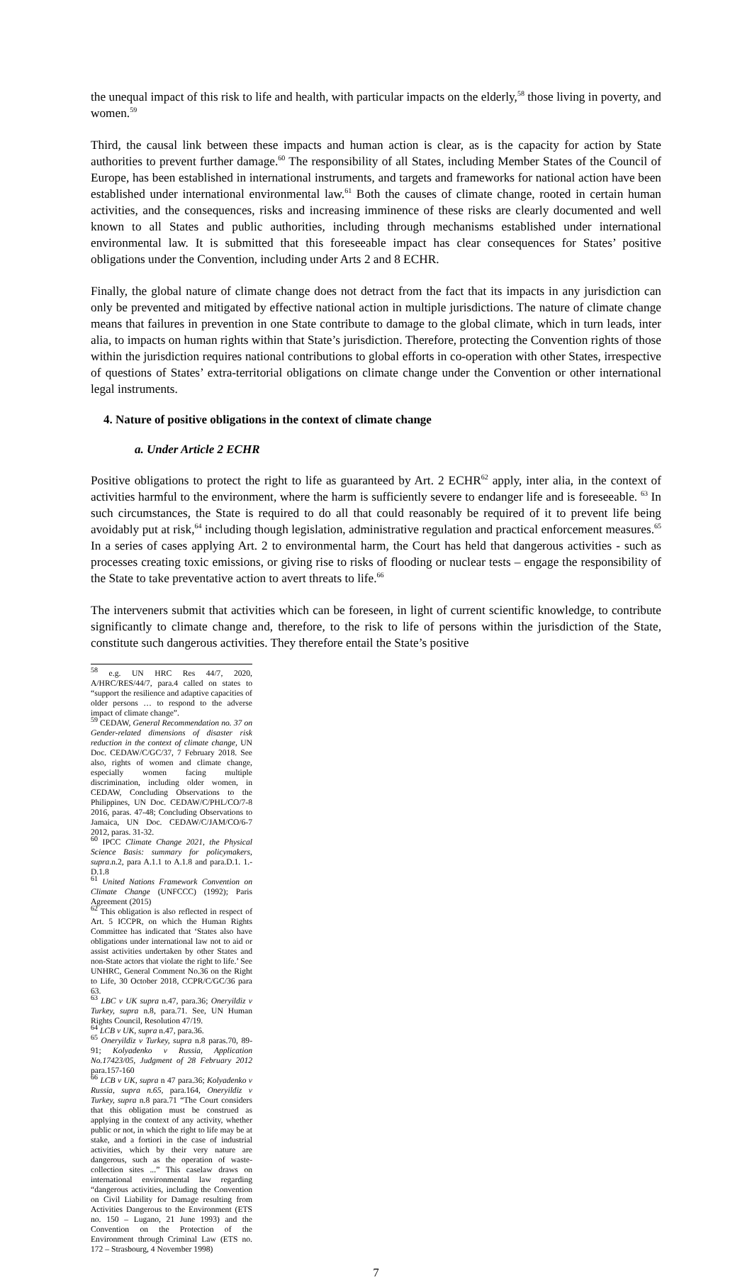the unequal impact of this risk to life and health, with particular impacts on the elderly,<sup>58</sup> those living in poverty, and women.<sup>59</sup>
Third, the causal link between these impacts and human action is clear, as is the capacity for action by State authorities to prevent further damage.<sup>60</sup> The responsibility of all States, including Member States of the Council of Europe, has been established in international instruments, and targets and frameworks for national action have been established under international environmental law.<sup>61</sup> Both the causes of climate change, rooted in certain human activities, and the consequences, risks and increasing imminence of these risks are clearly documented and well known to all States and public authorities, including through mechanisms established under international environmental law. It is submitted that this foreseeable impact has clear consequences for States’ positive obligations under the Convention, including under Arts 2 and 8 ECHR.
Finally, the global nature of climate change does not detract from the fact that its impacts in any jurisdiction can only be prevented and mitigated by effective national action in multiple jurisdictions. The nature of climate change means that failures in prevention in one State contribute to damage to the global climate, which in turn leads, inter alia, to impacts on human rights within that State’s jurisdiction. Therefore, protecting the Convention rights of those within the jurisdiction requires national contributions to global efforts in co-operation with other States, irrespective of questions of States’ extra-territorial obligations on climate change under the Convention or other international legal instruments.
4. Nature of positive obligations in the context of climate change
a. Under Article 2 ECHR
Positive obligations to protect the right to life as guaranteed by Art. 2 ECHR<sup>62</sup> apply, inter alia, in the context of activities harmful to the environment, where the harm is sufficiently severe to endanger life and is foreseeable. <sup>63</sup> In such circumstances, the State is required to do all that could reasonably be required of it to prevent life being avoidably put at risk,<sup>64</sup> including though legislation, administrative regulation and practical enforcement measures.<sup>65</sup> In a series of cases applying Art. 2 to environmental harm, the Court has held that dangerous activities - such as processes creating toxic emissions, or giving rise to risks of flooding or nuclear tests – engage the responsibility of the State to take preventative action to avert threats to life.<sup>66</sup>
The interveners submit that activities which can be foreseen, in light of current scientific knowledge, to contribute significantly to climate change and, therefore, to the risk to life of persons within the jurisdiction of the State, constitute such dangerous activities. They therefore entail the State’s positive
<sup>58</sup> e.g. UN HRC Res 44/7, 2020, A/HRC/RES/44/7, para.4 called on states to “support the resilience and adaptive capacities of older persons … to respond to the adverse impact of climate change”.
<sup>59</sup> CEDAW, General Recommendation no. 37 on Gender-related dimensions of disaster risk reduction in the context of climate change, UN Doc. CEDAW/C/GC/37, 7 February 2018. See also, rights of women and climate change, especially women facing multiple discrimination, including older women, in CEDAW, Concluding Observations to the Philippines, UN Doc. CEDAW/C/PHL/CO/7-8 2016, paras. 47-48; Concluding Observations to Jamaica, UN Doc. CEDAW/C/JAM/CO/6-7 2012, paras. 31-32.
<sup>60</sup> IPCC Climate Change 2021, the Physical Science Basis: summary for policymakers, supra.n.2, para A.1.1 to A.1.8 and para.D.1. 1.-D.1.8
<sup>61</sup> United Nations Framework Convention on Climate Change (UNFCCC) (1992); Paris Agreement (2015)
<sup>62</sup> This obligation is also reflected in respect of Art. 5 ICCPR, on which the Human Rights Committee has indicated that ‘States also have obligations under international law not to aid or assist activities undertaken by other States and non-State actors that violate the right to life.’ See UNHRC, General Comment No.36 on the Right to Life, 30 October 2018, CCPR/C/GC/36 para 63.
<sup>63</sup> LBC v UK supra n.47, para.36; Oneryildiz v Turkey, supra n.8, para.71. See, UN Human Rights Council, Resolution 47/19.
<sup>64</sup> LCB v UK, supra n.47, para.36.
<sup>65</sup> Oneryildiz v Turkey, supra n.8 paras.70, 89-91; Kolyadenko v Russia, Application No.17423/05, Judgment of 28 February 2012 para.157-160
<sup>66</sup> LCB v UK, supra n 47 para.36; Kolyadenko v Russia, supra n.65, para.164, Oneryildiz v Turkey, supra n.8 para.71 “The Court considers that this obligation must be construed as applying in the context of any activity, whether public or not, in which the right to life may be at stake, and a fortiori in the case of industrial activities, which by their very nature are dangerous, such as the operation of waste-collection sites ...” This caselaw draws on international environmental law regarding “dangerous activities, including the Convention on Civil Liability for Damage resulting from Activities Dangerous to the Environment (ETS no. 150 – Lugano, 21 June 1993) and the Convention on the Protection of the Environment through Criminal Law (ETS no. 172 – Strasbourg, 4 November 1998)
7